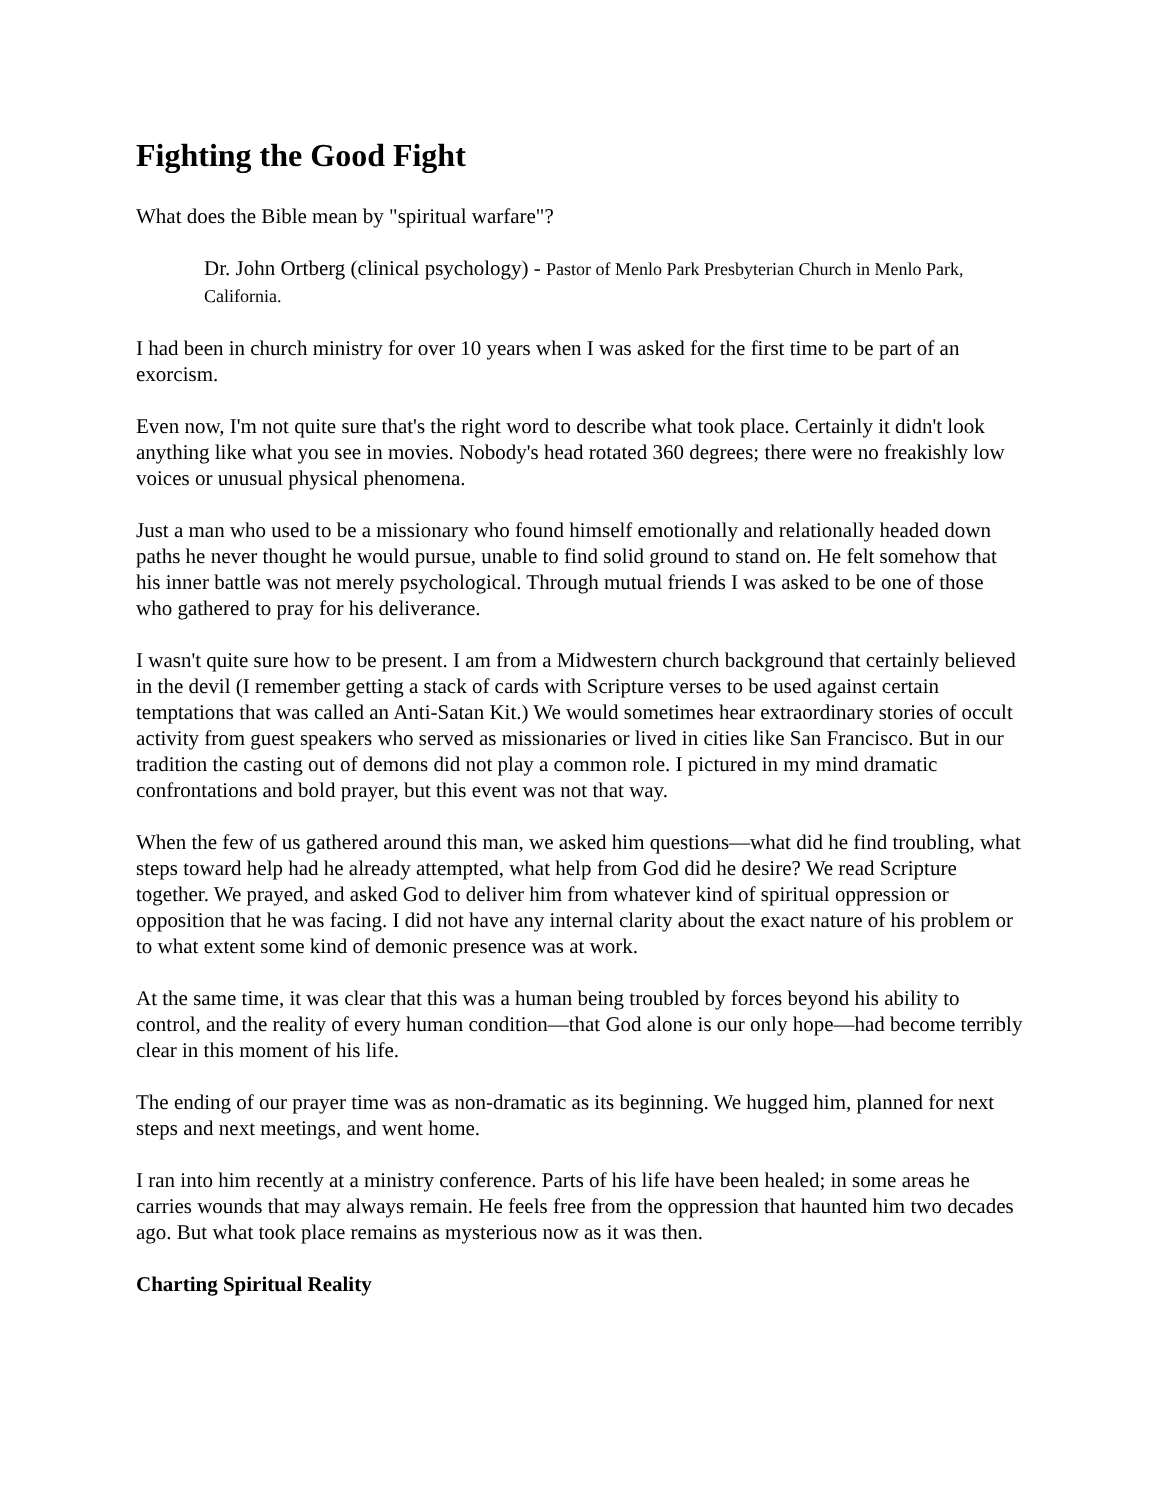Fighting the Good Fight
What does the Bible mean by "spiritual warfare"?
Dr. John Ortberg (clinical psychology) - Pastor of Menlo Park Presbyterian Church in Menlo Park, California.
I had been in church ministry for over 10 years when I was asked for the first time to be part of an exorcism.
Even now, I'm not quite sure that's the right word to describe what took place. Certainly it didn't look anything like what you see in movies. Nobody's head rotated 360 degrees; there were no freakishly low voices or unusual physical phenomena.
Just a man who used to be a missionary who found himself emotionally and relationally headed down paths he never thought he would pursue, unable to find solid ground to stand on. He felt somehow that his inner battle was not merely psychological. Through mutual friends I was asked to be one of those who gathered to pray for his deliverance.
I wasn't quite sure how to be present. I am from a Midwestern church background that certainly believed in the devil (I remember getting a stack of cards with Scripture verses to be used against certain temptations that was called an Anti-Satan Kit.) We would sometimes hear extraordinary stories of occult activity from guest speakers who served as missionaries or lived in cities like San Francisco. But in our tradition the casting out of demons did not play a common role. I pictured in my mind dramatic confrontations and bold prayer, but this event was not that way.
When the few of us gathered around this man, we asked him questions—what did he find troubling, what steps toward help had he already attempted, what help from God did he desire? We read Scripture together. We prayed, and asked God to deliver him from whatever kind of spiritual oppression or opposition that he was facing. I did not have any internal clarity about the exact nature of his problem or to what extent some kind of demonic presence was at work.
At the same time, it was clear that this was a human being troubled by forces beyond his ability to control, and the reality of every human condition—that God alone is our only hope—had become terribly clear in this moment of his life.
The ending of our prayer time was as non-dramatic as its beginning. We hugged him, planned for next steps and next meetings, and went home.
I ran into him recently at a ministry conference. Parts of his life have been healed; in some areas he carries wounds that may always remain. He feels free from the oppression that haunted him two decades ago. But what took place remains as mysterious now as it was then.
Charting Spiritual Reality